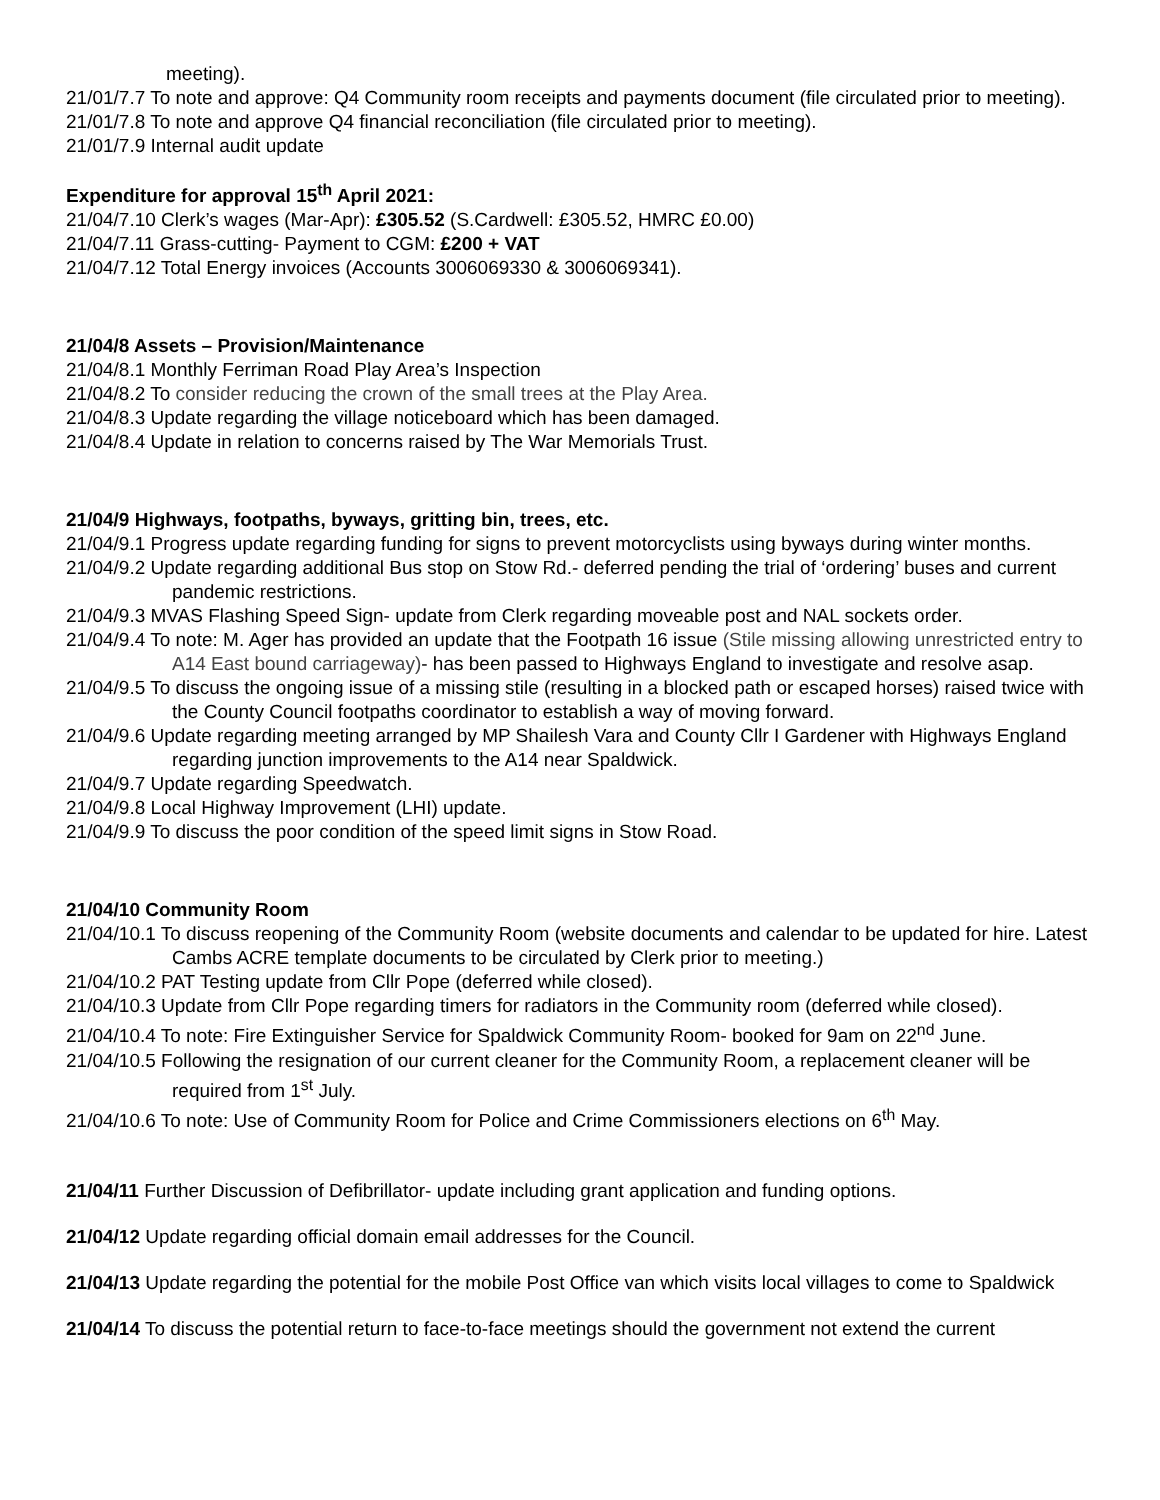meeting).
21/01/7.7 To note and approve: Q4 Community room receipts and payments document (file circulated prior to meeting).
21/01/7.8 To note and approve Q4 financial reconciliation (file circulated prior to meeting).
21/01/7.9 Internal audit update
Expenditure for approval 15<sup>th</sup> April 2021:
21/04/7.10 Clerk’s wages (Mar-Apr): £305.52 (S.Cardwell: £305.52, HMRC £0.00)
21/04/7.11 Grass-cutting- Payment to CGM: £200 + VAT
21/04/7.12 Total Energy invoices (Accounts 3006069330 & 3006069341).
21/04/8 Assets – Provision/Maintenance
21/04/8.1 Monthly Ferriman Road Play Area’s Inspection
21/04/8.2 To consider reducing the crown of the small trees at the Play Area.
21/04/8.3 Update regarding the village noticeboard which has been damaged.
21/04/8.4 Update in relation to concerns raised by The War Memorials Trust.
21/04/9 Highways, footpaths, byways, gritting bin, trees, etc.
21/04/9.1 Progress update regarding funding for signs to prevent motorcyclists using byways during winter months.
21/04/9.2 Update regarding additional Bus stop on Stow Rd.- deferred pending the trial of ‘ordering’ buses and current pandemic restrictions.
21/04/9.3 MVAS Flashing Speed Sign- update from Clerk regarding moveable post and NAL sockets order.
21/04/9.4 To note: M. Ager has provided an update that the Footpath 16 issue (Stile missing allowing unrestricted entry to A14 East bound carriageway)- has been passed to Highways England to investigate and resolve asap.
21/04/9.5 To discuss the ongoing issue of a missing stile (resulting in a blocked path or escaped horses) raised twice with the County Council footpaths coordinator to establish a way of moving forward.
21/04/9.6 Update regarding meeting arranged by MP Shailesh Vara and County Cllr I Gardener with Highways England regarding junction improvements to the A14 near Spaldwick.
21/04/9.7 Update regarding Speedwatch.
21/04/9.8 Local Highway Improvement (LHI) update.
21/04/9.9 To discuss the poor condition of the speed limit signs in Stow Road.
21/04/10 Community Room
21/04/10.1 To discuss reopening of the Community Room (website documents and calendar to be updated for hire. Latest Cambs ACRE template documents to be circulated by Clerk prior to meeting.)
21/04/10.2 PAT Testing update from Cllr Pope (deferred while closed).
21/04/10.3 Update from Cllr Pope regarding timers for radiators in the Community room (deferred while closed).
21/04/10.4 To note: Fire Extinguisher Service for Spaldwick Community Room- booked for 9am on 22<sup>nd</sup> June.
21/04/10.5 Following the resignation of our current cleaner for the Community Room, a replacement cleaner will be required from 1<sup>st</sup> July.
21/04/10.6 To note: Use of Community Room for Police and Crime Commissioners elections on 6<sup>th</sup> May.
21/04/11 Further Discussion of Defibrillator- update including grant application and funding options.
21/04/12 Update regarding official domain email addresses for the Council.
21/04/13 Update regarding the potential for the mobile Post Office van which visits local villages to come to Spaldwick
21/04/14 To discuss the potential return to face-to-face meetings should the government not extend the current